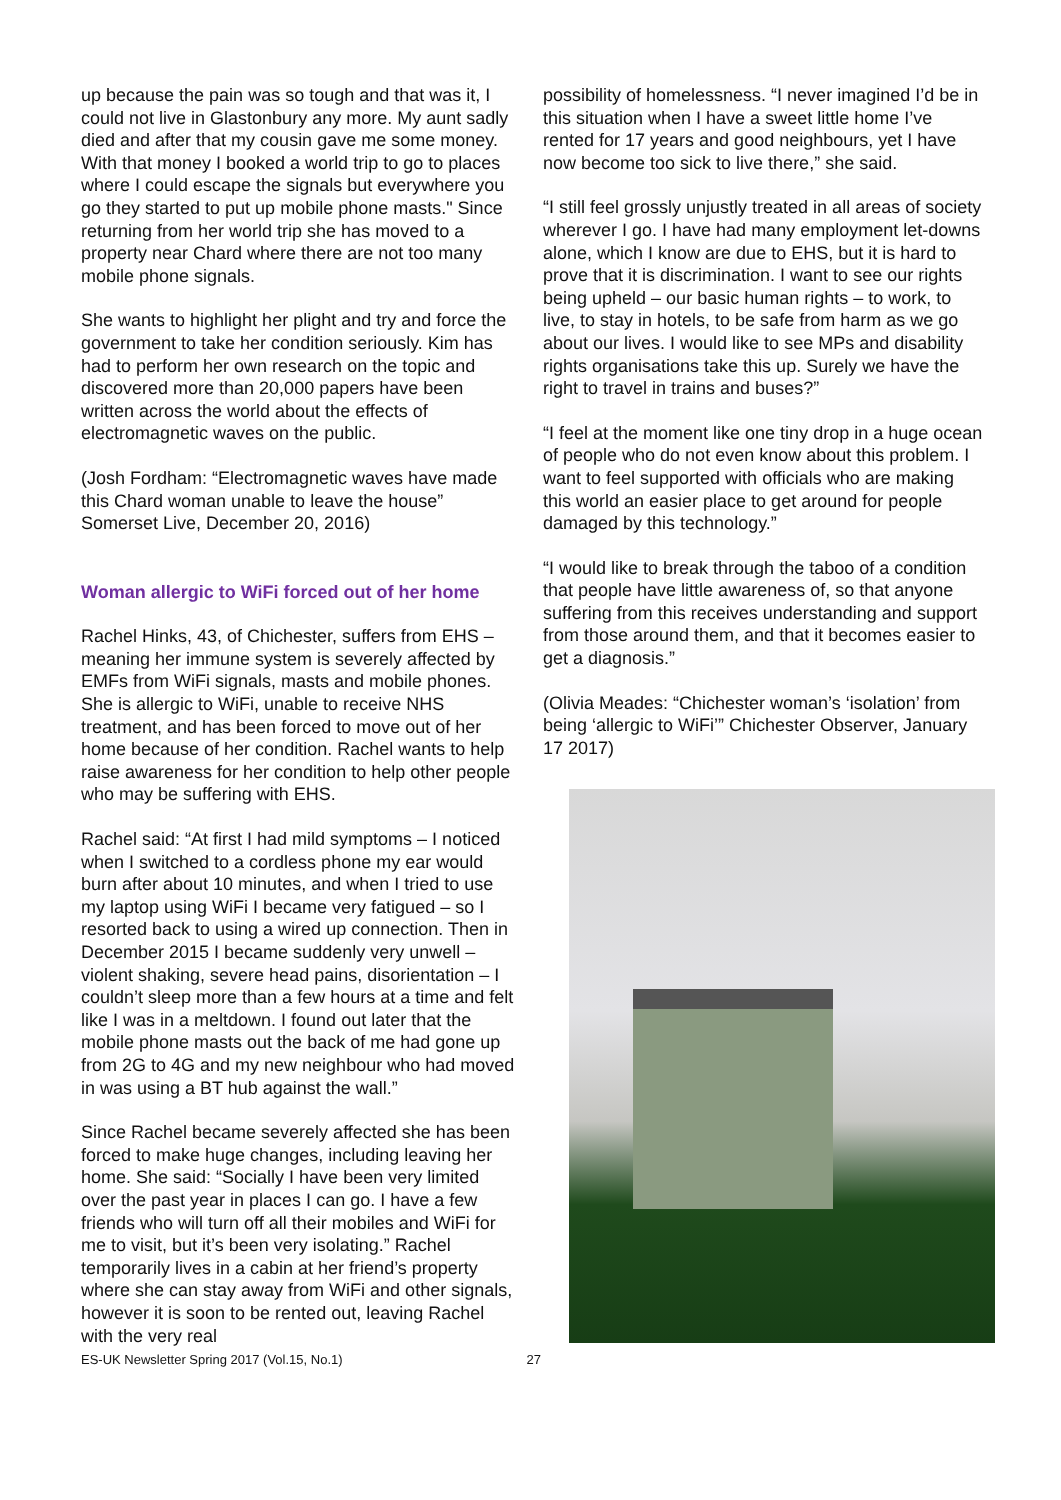up because the pain was so tough and that was it, I could not live in Glastonbury any more. My aunt sadly died and after that my cousin gave me some money. With that money I booked a world trip to go to places where I could escape the signals but everywhere you go they started to put up mobile phone masts." Since returning from her world trip she has moved to a property near Chard where there are not too many mobile phone signals.
She wants to highlight her plight and try and force the government to take her condition seriously. Kim has had to perform her own research on the topic and discovered more than 20,000 papers have been written across the world about the effects of electromagnetic waves on the public.
(Josh Fordham: “Electromagnetic waves have made this Chard woman unable to leave the house” Somerset Live, December 20, 2016)
Woman allergic to WiFi forced out of her home
Rachel Hinks, 43, of Chichester, suffers from EHS – meaning her immune system is severely affected by EMFs from WiFi signals, masts and mobile phones. She is allergic to WiFi, unable to receive NHS treatment, and has been forced to move out of her home because of her condition. Rachel wants to help raise awareness for her condition to help other people who may be suffering with EHS.
Rachel said: “At first I had mild symptoms – I noticed when I switched to a cordless phone my ear would burn after about 10 minutes, and when I tried to use my laptop using WiFi I became very fatigued – so I resorted back to using a wired up connection. Then in December 2015 I became suddenly very unwell – violent shaking, severe head pains, disorientation – I couldn’t sleep more than a few hours at a time and felt like I was in a meltdown. I found out later that the mobile phone masts out the back of me had gone up from 2G to 4G and my new neighbour who had moved in was using a BT hub against the wall.”
Since Rachel became severely affected she has been forced to make huge changes, including leaving her home. She said: “Socially I have been very limited over the past year in places I can go. I have a few friends who will turn off all their mobiles and WiFi for me to visit, but it’s been very isolating.” Rachel temporarily lives in a cabin at her friend’s property where she can stay away from WiFi and other signals, however it is soon to be rented out, leaving Rachel with the very real
ES-UK Newsletter Spring 2017 (Vol.15, No.1) 27
possibility of homelessness. “I never imagined I’d be in this situation when I have a sweet little home I’ve rented for 17 years and good neighbours, yet I have now become too sick to live there,” she said.
“I still feel grossly unjustly treated in all areas of society wherever I go. I have had many employment let-downs alone, which I know are due to EHS, but it is hard to prove that it is discrimination. I want to see our rights being upheld – our basic human rights – to work, to live, to stay in hotels, to be safe from harm as we go about our lives. I would like to see MPs and disability rights organisations take this up. Surely we have the right to travel in trains and buses?”
“I feel at the moment like one tiny drop in a huge ocean of people who do not even know about this problem. I want to feel supported with officials who are making this world an easier place to get around for people damaged by this technology.”
“I would like to break through the taboo of a condition that people have little awareness of, so that anyone suffering from this receives understanding and support from those around them, and that it becomes easier to get a diagnosis.”
(Olivia Meades: “Chichester woman’s ‘isolation’ from being ‘allergic to WiFi’” Chichester Observer, January 17 2017)